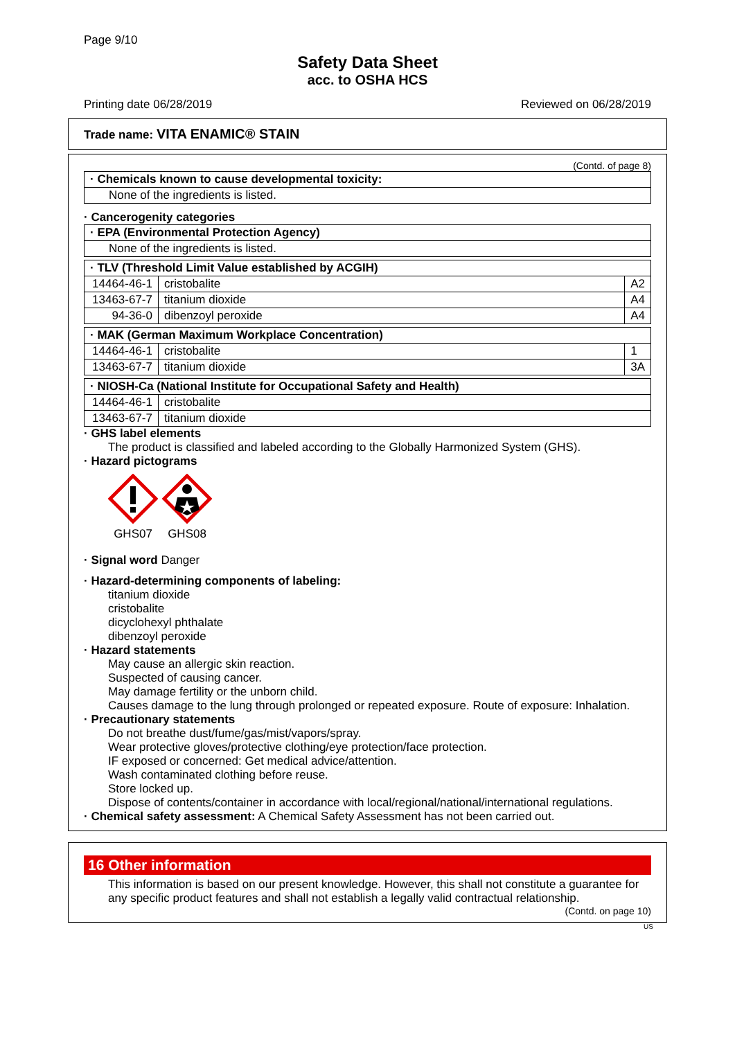Page 9/10
Safety Data Sheet
acc. to OSHA HCS
Printing date 06/28/2019 Reviewed on 06/28/2019
Trade name: VITA ENAMIC® STAIN
(Contd. of page 8)
| · Chemicals known to cause developmental toxicity: |
| None of the ingredients is listed. |
· Cancerogenity categories
| · EPA (Environmental Protection Agency) |
| None of the ingredients is listed. |
| · TLV (Threshold Limit Value established by ACGIH) | | |
| 14464-46-1 | cristobalite | A2 |
| 13463-67-7 | titanium dioxide | A4 |
| 94-36-0 | dibenzoyl peroxide | A4 |
| · MAK (German Maximum Workplace Concentration) | | |
| 14464-46-1 | cristobalite | 1 |
| 13463-67-7 | titanium dioxide | 3A |
| · NIOSH-Ca (National Institute for Occupational Safety and Health) | |
| 14464-46-1 | cristobalite |
| 13463-67-7 | titanium dioxide |
· GHS label elements
The product is classified and labeled according to the Globally Harmonized System (GHS).
· Hazard pictograms
GHS07
GHS08
· Signal word Danger
· Hazard-determining components of labeling:
titanium dioxide
cristobalite
dicyclohexyl phthalate
dibenzoyl peroxide
· Hazard statements
May cause an allergic skin reaction.
Suspected of causing cancer.
May damage fertility or the unborn child.
Causes damage to the lung through prolonged or repeated exposure. Route of exposure: Inhalation.
· Precautionary statements
Do not breathe dust/fume/gas/mist/vapors/spray.
Wear protective gloves/protective clothing/eye protection/face protection.
IF exposed or concerned: Get medical advice/attention.
Wash contaminated clothing before reuse.
Store locked up.
Dispose of contents/container in accordance with local/regional/national/international regulations.
· Chemical safety assessment: A Chemical Safety Assessment has not been carried out.
16 Other information
This information is based on our present knowledge. However, this shall not constitute a guarantee for any specific product features and shall not establish a legally valid contractual relationship.
(Contd. on page 10)
US